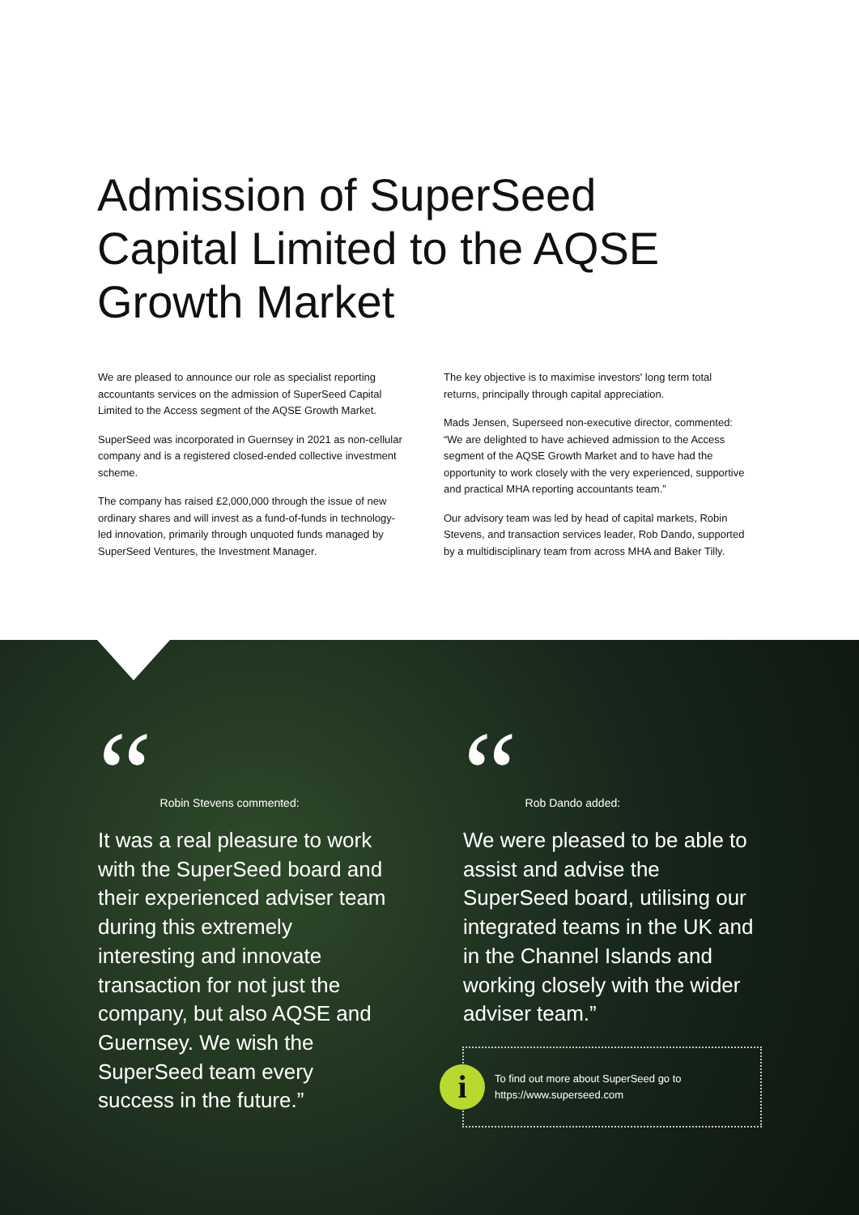Admission of SuperSeed Capital Limited to the AQSE Growth Market
We are pleased to announce our role as specialist reporting accountants services on the admission of SuperSeed Capital Limited to the Access segment of the AQSE Growth Market.
SuperSeed was incorporated in Guernsey in 2021 as non-cellular company and is a registered closed-ended collective investment scheme.
The company has raised £2,000,000 through the issue of new ordinary shares and will invest as a fund-of-funds in technology-led innovation, primarily through unquoted funds managed by SuperSeed Ventures, the Investment Manager.
The key objective is to maximise investors' long term total returns, principally through capital appreciation.
Mads Jensen, Superseed non-executive director, commented: “We are delighted to have achieved admission to the Access segment of the AQSE Growth Market and to have had the opportunity to work closely with the very experienced, supportive and practical MHA reporting accountants team.”
Our advisory team was led by head of capital markets, Robin Stevens, and transaction services leader, Rob Dando, supported by a multidisciplinary team from across MHA and Baker Tilly.
“Robin Stevens commented:
It was a real pleasure to work with the SuperSeed board and their experienced adviser team during this extremely interesting and innovate transaction for not just the company, but also AQSE and Guernsey. We wish the SuperSeed team every success in the future.”
“Rob Dando added:
We were pleased to be able to assist and advise the SuperSeed board, utilising our integrated teams in the UK and in the Channel Islands and working closely with the wider adviser team.”
i
To find out more about SuperSeed go to
https://www.superseed.com